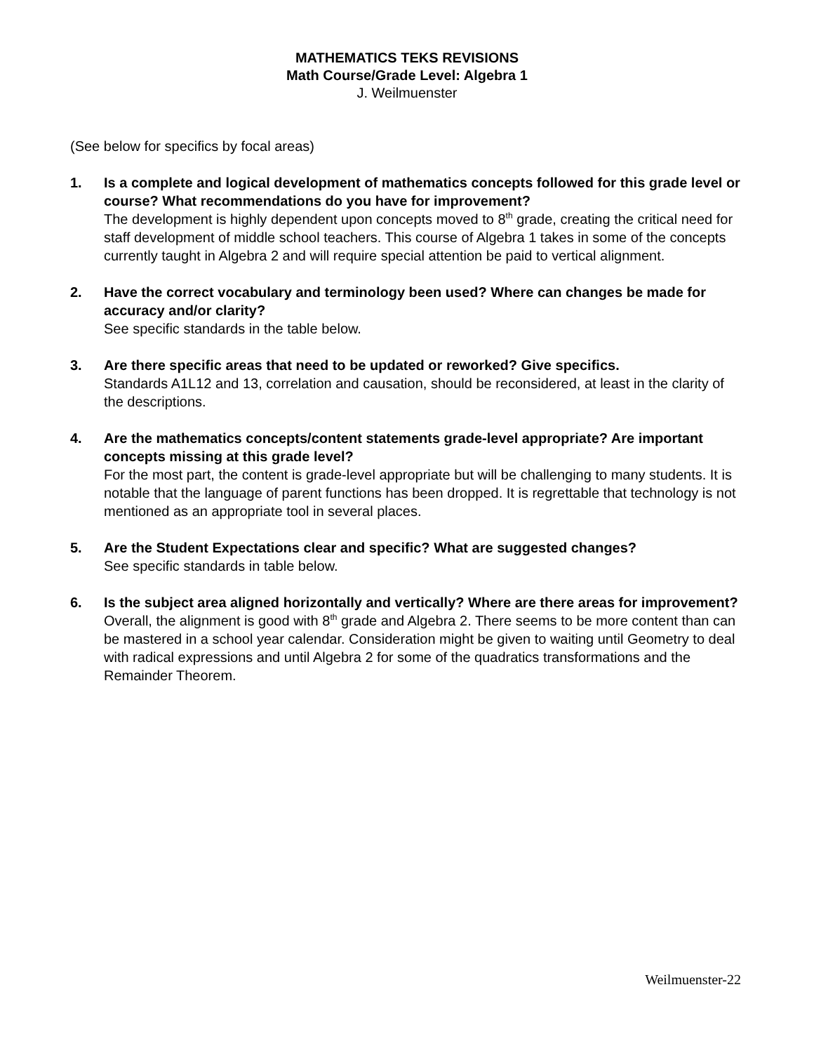MATHEMATICS TEKS REVISIONS
Math Course/Grade Level: Algebra 1
J. Weilmuenster
(See below for specifics by focal areas)
1. Is a complete and logical development of mathematics concepts followed for this grade level or course? What recommendations do you have for improvement?
The development is highly dependent upon concepts moved to 8<sup>th</sup> grade, creating the critical need for staff development of middle school teachers. This course of Algebra 1 takes in some of the concepts currently taught in Algebra 2 and will require special attention be paid to vertical alignment.
2. Have the correct vocabulary and terminology been used? Where can changes be made for accuracy and/or clarity?
See specific standards in the table below.
3. Are there specific areas that need to be updated or reworked? Give specifics.
Standards A1L12 and 13, correlation and causation, should be reconsidered, at least in the clarity of the descriptions.
4. Are the mathematics concepts/content statements grade-level appropriate? Are important concepts missing at this grade level?
For the most part, the content is grade-level appropriate but will be challenging to many students. It is notable that the language of parent functions has been dropped. It is regrettable that technology is not mentioned as an appropriate tool in several places.
5. Are the Student Expectations clear and specific? What are suggested changes?
See specific standards in table below.
6. Is the subject area aligned horizontally and vertically? Where are there areas for improvement?
Overall, the alignment is good with 8<sup>th</sup> grade and Algebra 2. There seems to be more content than can be mastered in a school year calendar. Consideration might be given to waiting until Geometry to deal with radical expressions and until Algebra 2 for some of the quadratics transformations and the Remainder Theorem.
Weilmuenster-22